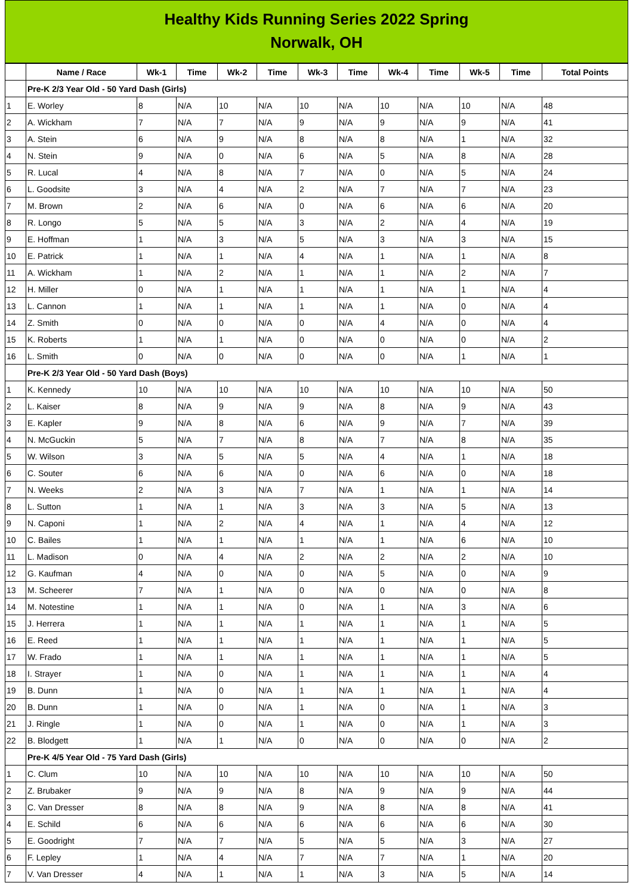Healthy Kids Running Series 2022 Spring
Norwalk, OH
| | Name / Race | Wk-1 | Time | Wk-2 | Time | Wk-3 | Time | Wk-4 | Time | Wk-5 | Time | Total Points |
| --- | --- | --- | --- | --- | --- | --- | --- | --- | --- | --- | --- | --- |
| | Pre-K 2/3 Year Old - 50 Yard Dash (Girls) | | | | | | | | | | | |
| 1 | E. Worley | 8 | N/A | 10 | N/A | 10 | N/A | 10 | N/A | 10 | N/A | 48 |
| 2 | A. Wickham | 7 | N/A | 7 | N/A | 9 | N/A | 9 | N/A | 9 | N/A | 41 |
| 3 | A. Stein | 6 | N/A | 9 | N/A | 8 | N/A | 8 | N/A | 1 | N/A | 32 |
| 4 | N. Stein | 9 | N/A | 0 | N/A | 6 | N/A | 5 | N/A | 8 | N/A | 28 |
| 5 | R. Lucal | 4 | N/A | 8 | N/A | 7 | N/A | 0 | N/A | 5 | N/A | 24 |
| 6 | L. Goodsite | 3 | N/A | 4 | N/A | 2 | N/A | 7 | N/A | 7 | N/A | 23 |
| 7 | M. Brown | 2 | N/A | 6 | N/A | 0 | N/A | 6 | N/A | 6 | N/A | 20 |
| 8 | R. Longo | 5 | N/A | 5 | N/A | 3 | N/A | 2 | N/A | 4 | N/A | 19 |
| 9 | E. Hoffman | 1 | N/A | 3 | N/A | 5 | N/A | 3 | N/A | 3 | N/A | 15 |
| 10 | E. Patrick | 1 | N/A | 1 | N/A | 4 | N/A | 1 | N/A | 1 | N/A | 8 |
| 11 | A. Wickham | 1 | N/A | 2 | N/A | 1 | N/A | 1 | N/A | 2 | N/A | 7 |
| 12 | H. Miller | 0 | N/A | 1 | N/A | 1 | N/A | 1 | N/A | 1 | N/A | 4 |
| 13 | L. Cannon | 1 | N/A | 1 | N/A | 1 | N/A | 1 | N/A | 0 | N/A | 4 |
| 14 | Z. Smith | 0 | N/A | 0 | N/A | 0 | N/A | 4 | N/A | 0 | N/A | 4 |
| 15 | K. Roberts | 1 | N/A | 1 | N/A | 0 | N/A | 0 | N/A | 0 | N/A | 2 |
| 16 | L. Smith | 0 | N/A | 0 | N/A | 0 | N/A | 0 | N/A | 1 | N/A | 1 |
| | Pre-K 2/3 Year Old - 50 Yard Dash (Boys) | | | | | | | | | | | |
| 1 | K. Kennedy | 10 | N/A | 10 | N/A | 10 | N/A | 10 | N/A | 10 | N/A | 50 |
| 2 | L. Kaiser | 8 | N/A | 9 | N/A | 9 | N/A | 8 | N/A | 9 | N/A | 43 |
| 3 | E. Kapler | 9 | N/A | 8 | N/A | 6 | N/A | 9 | N/A | 7 | N/A | 39 |
| 4 | N. McGuckin | 5 | N/A | 7 | N/A | 8 | N/A | 7 | N/A | 8 | N/A | 35 |
| 5 | W. Wilson | 3 | N/A | 5 | N/A | 5 | N/A | 4 | N/A | 1 | N/A | 18 |
| 6 | C. Souter | 6 | N/A | 6 | N/A | 0 | N/A | 6 | N/A | 0 | N/A | 18 |
| 7 | N. Weeks | 2 | N/A | 3 | N/A | 7 | N/A | 1 | N/A | 1 | N/A | 14 |
| 8 | L. Sutton | 1 | N/A | 1 | N/A | 3 | N/A | 3 | N/A | 5 | N/A | 13 |
| 9 | N. Caponi | 1 | N/A | 2 | N/A | 4 | N/A | 1 | N/A | 4 | N/A | 12 |
| 10 | C. Bailes | 1 | N/A | 1 | N/A | 1 | N/A | 1 | N/A | 6 | N/A | 10 |
| 11 | L. Madison | 0 | N/A | 4 | N/A | 2 | N/A | 2 | N/A | 2 | N/A | 10 |
| 12 | G. Kaufman | 4 | N/A | 0 | N/A | 0 | N/A | 5 | N/A | 0 | N/A | 9 |
| 13 | M. Scheerer | 7 | N/A | 1 | N/A | 0 | N/A | 0 | N/A | 0 | N/A | 8 |
| 14 | M. Notestine | 1 | N/A | 1 | N/A | 0 | N/A | 1 | N/A | 3 | N/A | 6 |
| 15 | J. Herrera | 1 | N/A | 1 | N/A | 1 | N/A | 1 | N/A | 1 | N/A | 5 |
| 16 | E. Reed | 1 | N/A | 1 | N/A | 1 | N/A | 1 | N/A | 1 | N/A | 5 |
| 17 | W. Frado | 1 | N/A | 1 | N/A | 1 | N/A | 1 | N/A | 1 | N/A | 5 |
| 18 | I. Strayer | 1 | N/A | 0 | N/A | 1 | N/A | 1 | N/A | 1 | N/A | 4 |
| 19 | B. Dunn | 1 | N/A | 0 | N/A | 1 | N/A | 1 | N/A | 1 | N/A | 4 |
| 20 | B. Dunn | 1 | N/A | 0 | N/A | 1 | N/A | 0 | N/A | 1 | N/A | 3 |
| 21 | J. Ringle | 1 | N/A | 0 | N/A | 1 | N/A | 0 | N/A | 1 | N/A | 3 |
| 22 | B. Blodgett | 1 | N/A | 1 | N/A | 0 | N/A | 0 | N/A | 0 | N/A | 2 |
| | Pre-K 4/5 Year Old - 75 Yard Dash (Girls) | | | | | | | | | | | |
| 1 | C. Clum | 10 | N/A | 10 | N/A | 10 | N/A | 10 | N/A | 10 | N/A | 50 |
| 2 | Z. Brubaker | 9 | N/A | 9 | N/A | 8 | N/A | 9 | N/A | 9 | N/A | 44 |
| 3 | C. Van Dresser | 8 | N/A | 8 | N/A | 9 | N/A | 8 | N/A | 8 | N/A | 41 |
| 4 | E. Schild | 6 | N/A | 6 | N/A | 6 | N/A | 6 | N/A | 6 | N/A | 30 |
| 5 | E. Goodright | 7 | N/A | 7 | N/A | 5 | N/A | 5 | N/A | 3 | N/A | 27 |
| 6 | F. Lepley | 1 | N/A | 4 | N/A | 7 | N/A | 7 | N/A | 1 | N/A | 20 |
| 7 | V. Van Dresser | 4 | N/A | 1 | N/A | 1 | N/A | 3 | N/A | 5 | N/A | 14 |